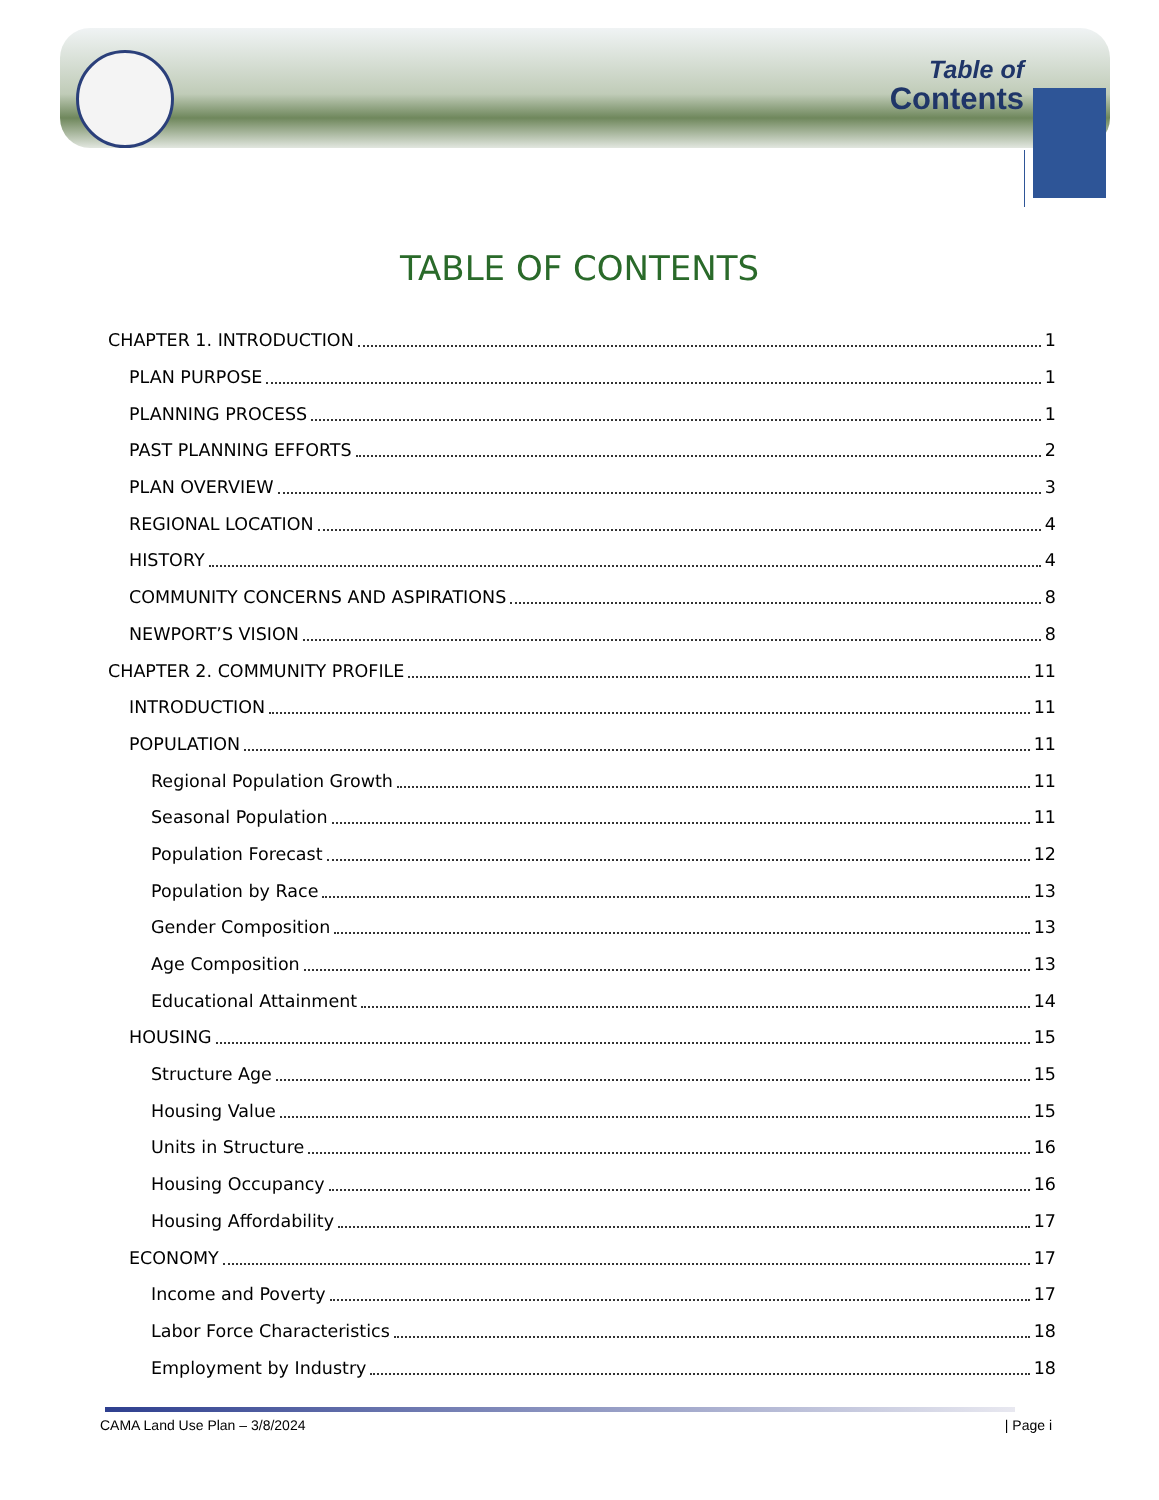Table of
Contents
TABLE OF CONTENTS
CHAPTER 1. INTRODUCTION 1
PLAN PURPOSE 1
PLANNING PROCESS 1
PAST PLANNING EFFORTS 2
PLAN OVERVIEW 3
REGIONAL LOCATION 4
HISTORY 4
COMMUNITY CONCERNS AND ASPIRATIONS 8
NEWPORT’S VISION 8
CHAPTER 2. COMMUNITY PROFILE 11
INTRODUCTION 11
POPULATION 11
Regional Population Growth 11
Seasonal Population 11
Population Forecast 12
Population by Race 13
Gender Composition 13
Age Composition 13
Educational Attainment 14
HOUSING 15
Structure Age 15
Housing Value 15
Units in Structure 16
Housing Occupancy 16
Housing Affordability 17
ECONOMY 17
Income and Poverty 17
Labor Force Characteristics 18
Employment by Industry 18
CAMA Land Use Plan – 3/8/2024 | Page i